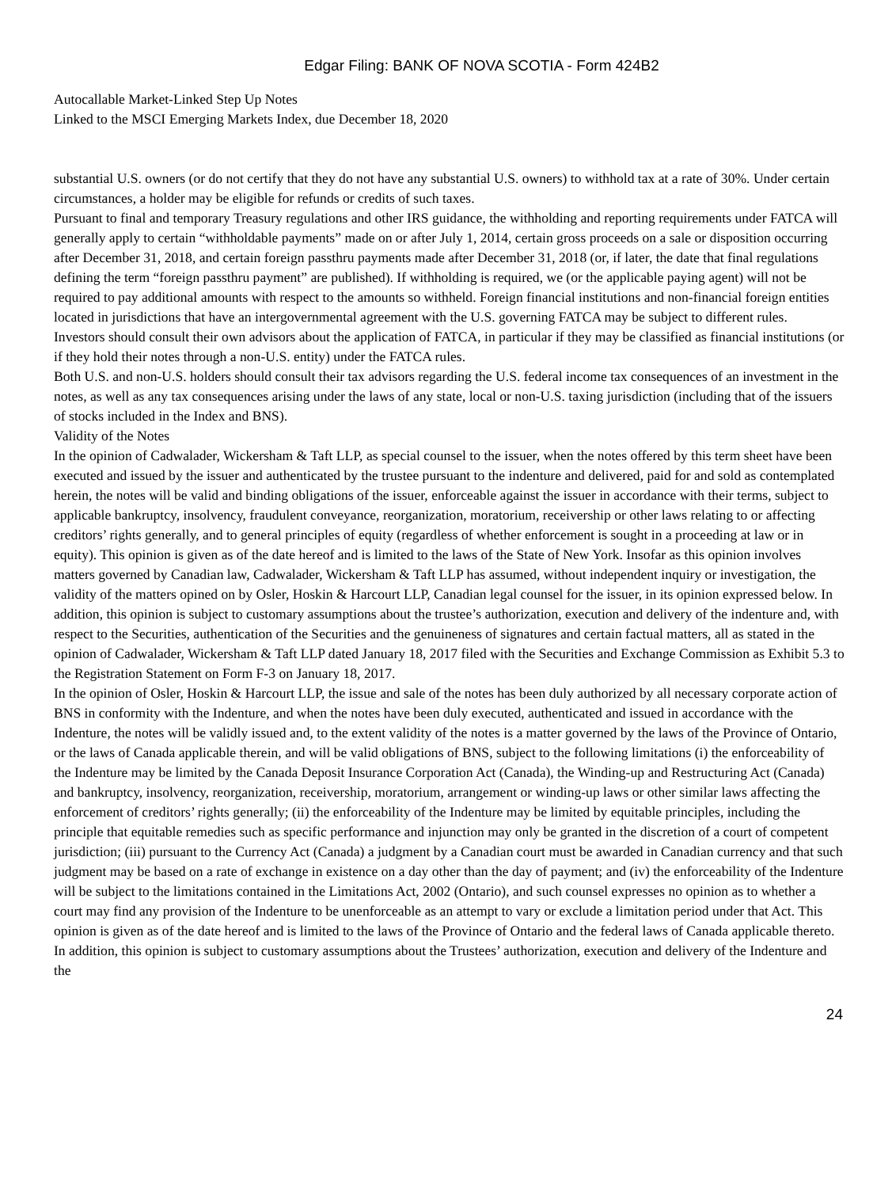Edgar Filing: BANK OF NOVA SCOTIA - Form 424B2
Autocallable Market-Linked Step Up Notes
Linked to the MSCI Emerging Markets Index, due December 18, 2020
substantial U.S. owners (or do not certify that they do not have any substantial U.S. owners) to withhold tax at a rate of 30%. Under certain circumstances, a holder may be eligible for refunds or credits of such taxes.
Pursuant to final and temporary Treasury regulations and other IRS guidance, the withholding and reporting requirements under FATCA will generally apply to certain “withholdable payments” made on or after July 1, 2014, certain gross proceeds on a sale or disposition occurring after December 31, 2018, and certain foreign passthru payments made after December 31, 2018 (or, if later, the date that final regulations defining the term “foreign passthru payment” are published). If withholding is required, we (or the applicable paying agent) will not be required to pay additional amounts with respect to the amounts so withheld. Foreign financial institutions and non-financial foreign entities located in jurisdictions that have an intergovernmental agreement with the U.S. governing FATCA may be subject to different rules.
Investors should consult their own advisors about the application of FATCA, in particular if they may be classified as financial institutions (or if they hold their notes through a non-U.S. entity) under the FATCA rules.
Both U.S. and non-U.S. holders should consult their tax advisors regarding the U.S. federal income tax consequences of an investment in the notes, as well as any tax consequences arising under the laws of any state, local or non-U.S. taxing jurisdiction (including that of the issuers of stocks included in the Index and BNS).
Validity of the Notes
In the opinion of Cadwalader, Wickersham & Taft LLP, as special counsel to the issuer, when the notes offered by this term sheet have been executed and issued by the issuer and authenticated by the trustee pursuant to the indenture and delivered, paid for and sold as contemplated herein, the notes will be valid and binding obligations of the issuer, enforceable against the issuer in accordance with their terms, subject to applicable bankruptcy, insolvency, fraudulent conveyance, reorganization, moratorium, receivership or other laws relating to or affecting creditors’ rights generally, and to general principles of equity (regardless of whether enforcement is sought in a proceeding at law or in equity). This opinion is given as of the date hereof and is limited to the laws of the State of New York. Insofar as this opinion involves matters governed by Canadian law, Cadwalader, Wickersham & Taft LLP has assumed, without independent inquiry or investigation, the validity of the matters opined on by Osler, Hoskin & Harcourt LLP, Canadian legal counsel for the issuer, in its opinion expressed below. In addition, this opinion is subject to customary assumptions about the trustee’s authorization, execution and delivery of the indenture and, with respect to the Securities, authentication of the Securities and the genuineness of signatures and certain factual matters, all as stated in the opinion of Cadwalader, Wickersham & Taft LLP dated January 18, 2017 filed with the Securities and Exchange Commission as Exhibit 5.3 to the Registration Statement on Form F-3 on January 18, 2017.
In the opinion of Osler, Hoskin & Harcourt LLP, the issue and sale of the notes has been duly authorized by all necessary corporate action of BNS in conformity with the Indenture, and when the notes have been duly executed, authenticated and issued in accordance with the Indenture, the notes will be validly issued and, to the extent validity of the notes is a matter governed by the laws of the Province of Ontario, or the laws of Canada applicable therein, and will be valid obligations of BNS, subject to the following limitations (i) the enforceability of the Indenture may be limited by the Canada Deposit Insurance Corporation Act (Canada), the Winding-up and Restructuring Act (Canada) and bankruptcy, insolvency, reorganization, receivership, moratorium, arrangement or winding-up laws or other similar laws affecting the enforcement of creditors’ rights generally; (ii) the enforceability of the Indenture may be limited by equitable principles, including the principle that equitable remedies such as specific performance and injunction may only be granted in the discretion of a court of competent jurisdiction; (iii) pursuant to the Currency Act (Canada) a judgment by a Canadian court must be awarded in Canadian currency and that such judgment may be based on a rate of exchange in existence on a day other than the day of payment; and (iv) the enforceability of the Indenture will be subject to the limitations contained in the Limitations Act, 2002 (Ontario), and such counsel expresses no opinion as to whether a court may find any provision of the Indenture to be unenforceable as an attempt to vary or exclude a limitation period under that Act. This opinion is given as of the date hereof and is limited to the laws of the Province of Ontario and the federal laws of Canada applicable thereto. In addition, this opinion is subject to customary assumptions about the Trustees’ authorization, execution and delivery of the Indenture and the
24